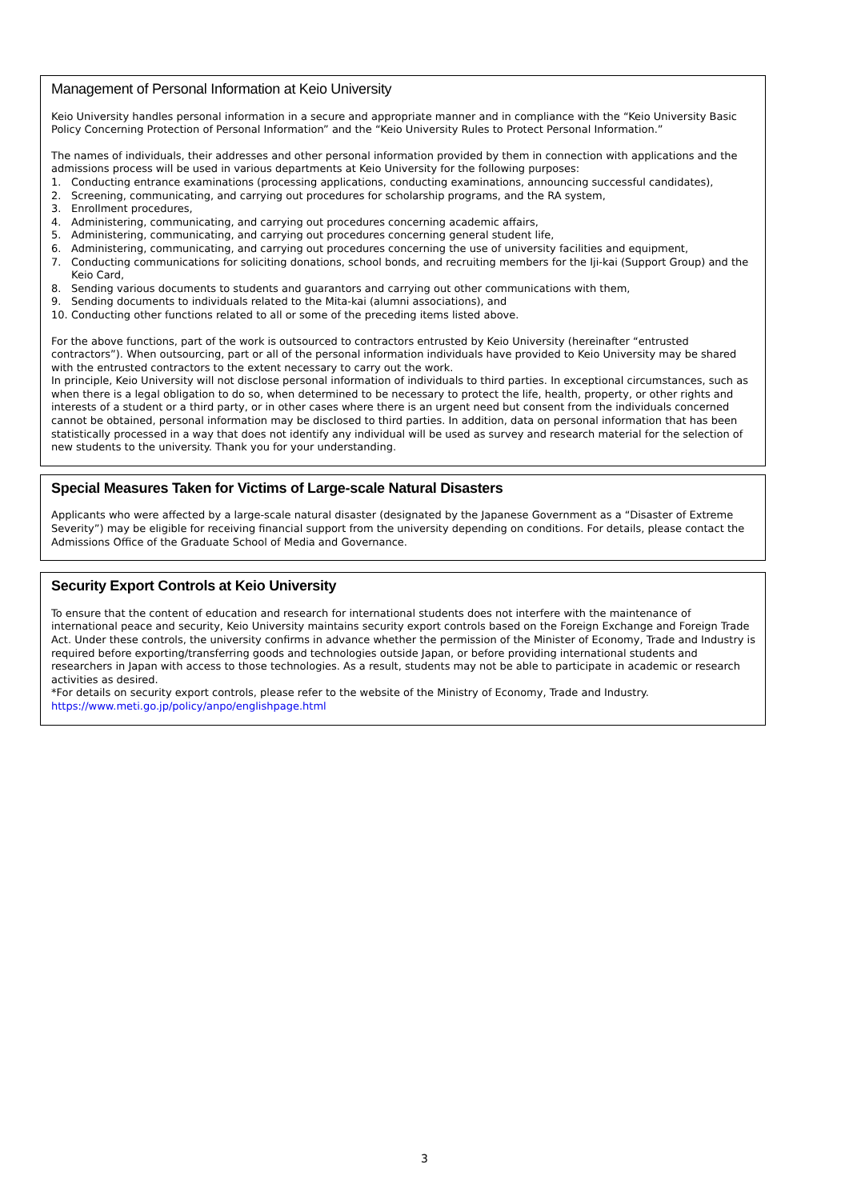Management of Personal Information at Keio University
Keio University handles personal information in a secure and appropriate manner and in compliance with the “Keio University Basic Policy Concerning Protection of Personal Information” and the “Keio University Rules to Protect Personal Information.”
The names of individuals, their addresses and other personal information provided by them in connection with applications and the admissions process will be used in various departments at Keio University for the following purposes:
1. Conducting entrance examinations (processing applications, conducting examinations, announcing successful candidates),
2. Screening, communicating, and carrying out procedures for scholarship programs, and the RA system,
3. Enrollment procedures,
4. Administering, communicating, and carrying out procedures concerning academic affairs,
5. Administering, communicating, and carrying out procedures concerning general student life,
6. Administering, communicating, and carrying out procedures concerning the use of university facilities and equipment,
7. Conducting communications for soliciting donations, school bonds, and recruiting members for the Iji-kai (Support Group) and the Keio Card,
8. Sending various documents to students and guarantors and carrying out other communications with them,
9. Sending documents to individuals related to the Mita-kai (alumni associations), and
10. Conducting other functions related to all or some of the preceding items listed above.
For the above functions, part of the work is outsourced to contractors entrusted by Keio University (hereinafter “entrusted contractors”). When outsourcing, part or all of the personal information individuals have provided to Keio University may be shared with the entrusted contractors to the extent necessary to carry out the work.
In principle, Keio University will not disclose personal information of individuals to third parties. In exceptional circumstances, such as when there is a legal obligation to do so, when determined to be necessary to protect the life, health, property, or other rights and interests of a student or a third party, or in other cases where there is an urgent need but consent from the individuals concerned cannot be obtained, personal information may be disclosed to third parties. In addition, data on personal information that has been statistically processed in a way that does not identify any individual will be used as survey and research material for the selection of new students to the university. Thank you for your understanding.
Special Measures Taken for Victims of Large-scale Natural Disasters
Applicants who were affected by a large-scale natural disaster (designated by the Japanese Government as a “Disaster of Extreme Severity”) may be eligible for receiving financial support from the university depending on conditions. For details, please contact the Admissions Office of the Graduate School of Media and Governance.
Security Export Controls at Keio University
To ensure that the content of education and research for international students does not interfere with the maintenance of international peace and security, Keio University maintains security export controls based on the Foreign Exchange and Foreign Trade Act. Under these controls, the university confirms in advance whether the permission of the Minister of Economy, Trade and Industry is required before exporting/transferring goods and technologies outside Japan, or before providing international students and researchers in Japan with access to those technologies. As a result, students may not be able to participate in academic or research activities as desired.
*For details on security export controls, please refer to the website of the Ministry of Economy, Trade and Industry.
https://www.meti.go.jp/policy/anpo/englishpage.html
3